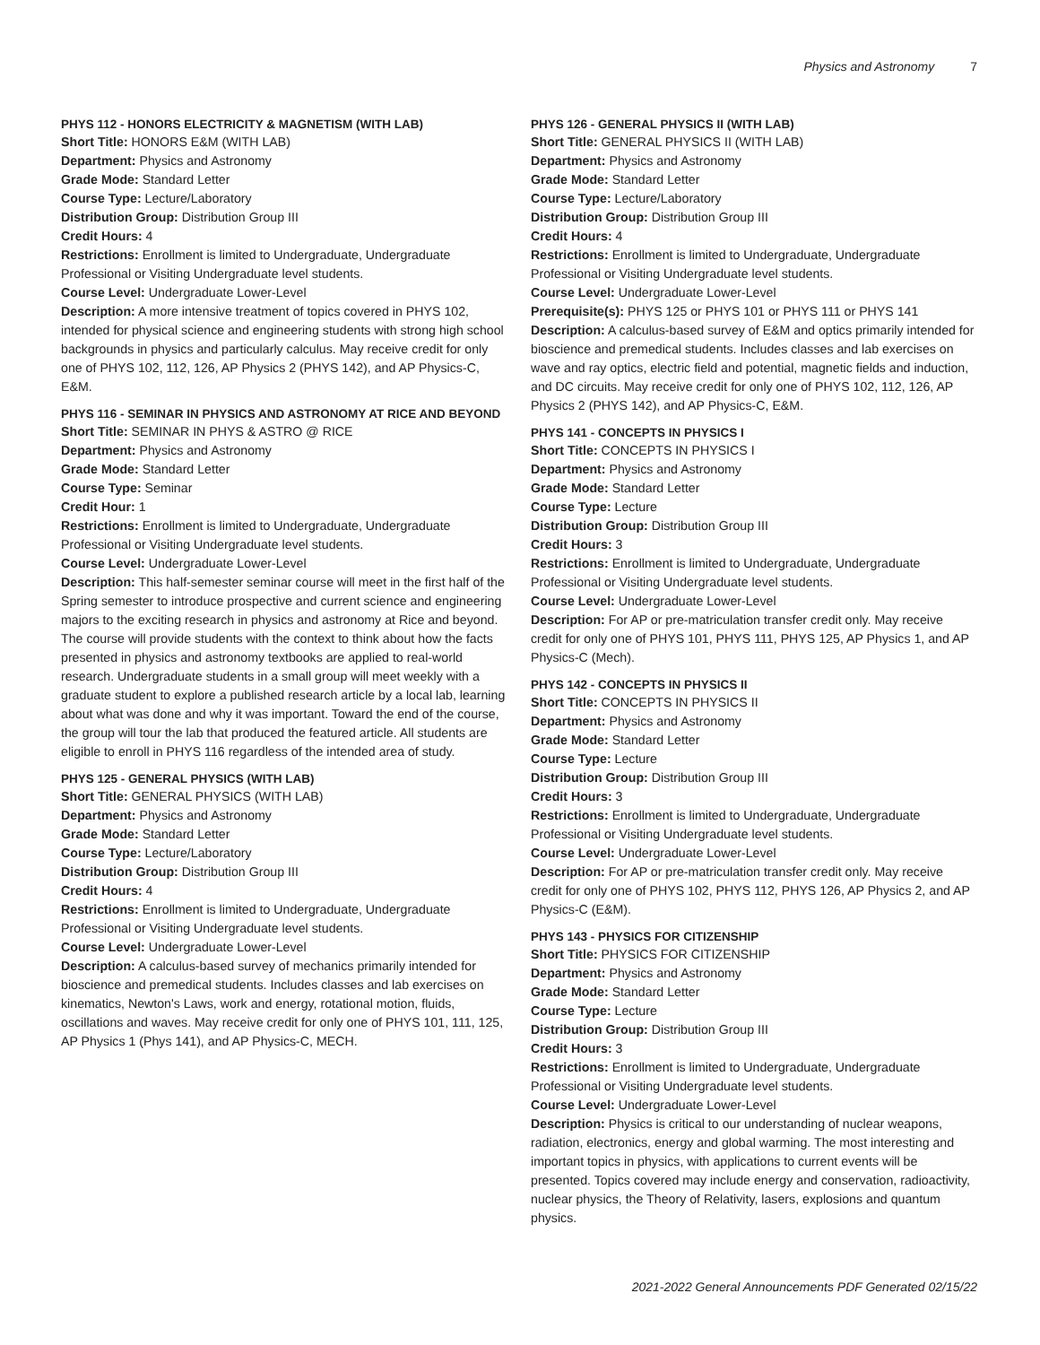Physics and Astronomy 7
PHYS 112 - HONORS ELECTRICITY & MAGNETISM (WITH LAB)
Short Title: HONORS E&M (WITH LAB)
Department: Physics and Astronomy
Grade Mode: Standard Letter
Course Type: Lecture/Laboratory
Distribution Group: Distribution Group III
Credit Hours: 4
Restrictions: Enrollment is limited to Undergraduate, Undergraduate Professional or Visiting Undergraduate level students.
Course Level: Undergraduate Lower-Level
Description: A more intensive treatment of topics covered in PHYS 102, intended for physical science and engineering students with strong high school backgrounds in physics and particularly calculus. May receive credit for only one of PHYS 102, 112, 126, AP Physics 2 (PHYS 142), and AP Physics-C, E&M.
PHYS 116 - SEMINAR IN PHYSICS AND ASTRONOMY AT RICE AND BEYOND
Short Title: SEMINAR IN PHYS & ASTRO @ RICE
Department: Physics and Astronomy
Grade Mode: Standard Letter
Course Type: Seminar
Credit Hour: 1
Restrictions: Enrollment is limited to Undergraduate, Undergraduate Professional or Visiting Undergraduate level students.
Course Level: Undergraduate Lower-Level
Description: This half-semester seminar course will meet in the first half of the Spring semester to introduce prospective and current science and engineering majors to the exciting research in physics and astronomy at Rice and beyond. The course will provide students with the context to think about how the facts presented in physics and astronomy textbooks are applied to real-world research. Undergraduate students in a small group will meet weekly with a graduate student to explore a published research article by a local lab, learning about what was done and why it was important. Toward the end of the course, the group will tour the lab that produced the featured article. All students are eligible to enroll in PHYS 116 regardless of the intended area of study.
PHYS 125 - GENERAL PHYSICS (WITH LAB)
Short Title: GENERAL PHYSICS (WITH LAB)
Department: Physics and Astronomy
Grade Mode: Standard Letter
Course Type: Lecture/Laboratory
Distribution Group: Distribution Group III
Credit Hours: 4
Restrictions: Enrollment is limited to Undergraduate, Undergraduate Professional or Visiting Undergraduate level students.
Course Level: Undergraduate Lower-Level
Description: A calculus-based survey of mechanics primarily intended for bioscience and premedical students. Includes classes and lab exercises on kinematics, Newton's Laws, work and energy, rotational motion, fluids, oscillations and waves. May receive credit for only one of PHYS 101, 111, 125, AP Physics 1 (Phys 141), and AP Physics-C, MECH.
PHYS 126 - GENERAL PHYSICS II (WITH LAB)
Short Title: GENERAL PHYSICS II (WITH LAB)
Department: Physics and Astronomy
Grade Mode: Standard Letter
Course Type: Lecture/Laboratory
Distribution Group: Distribution Group III
Credit Hours: 4
Restrictions: Enrollment is limited to Undergraduate, Undergraduate Professional or Visiting Undergraduate level students.
Course Level: Undergraduate Lower-Level
Prerequisite(s): PHYS 125 or PHYS 101 or PHYS 111 or PHYS 141
Description: A calculus-based survey of E&M and optics primarily intended for bioscience and premedical students. Includes classes and lab exercises on wave and ray optics, electric field and potential, magnetic fields and induction, and DC circuits. May receive credit for only one of PHYS 102, 112, 126, AP Physics 2 (PHYS 142), and AP Physics-C, E&M.
PHYS 141 - CONCEPTS IN PHYSICS I
Short Title: CONCEPTS IN PHYSICS I
Department: Physics and Astronomy
Grade Mode: Standard Letter
Course Type: Lecture
Distribution Group: Distribution Group III
Credit Hours: 3
Restrictions: Enrollment is limited to Undergraduate, Undergraduate Professional or Visiting Undergraduate level students.
Course Level: Undergraduate Lower-Level
Description: For AP or pre-matriculation transfer credit only. May receive credit for only one of PHYS 101, PHYS 111, PHYS 125, AP Physics 1, and AP Physics-C (Mech).
PHYS 142 - CONCEPTS IN PHYSICS II
Short Title: CONCEPTS IN PHYSICS II
Department: Physics and Astronomy
Grade Mode: Standard Letter
Course Type: Lecture
Distribution Group: Distribution Group III
Credit Hours: 3
Restrictions: Enrollment is limited to Undergraduate, Undergraduate Professional or Visiting Undergraduate level students.
Course Level: Undergraduate Lower-Level
Description: For AP or pre-matriculation transfer credit only. May receive credit for only one of PHYS 102, PHYS 112, PHYS 126, AP Physics 2, and AP Physics-C (E&M).
PHYS 143 - PHYSICS FOR CITIZENSHIP
Short Title: PHYSICS FOR CITIZENSHIP
Department: Physics and Astronomy
Grade Mode: Standard Letter
Course Type: Lecture
Distribution Group: Distribution Group III
Credit Hours: 3
Restrictions: Enrollment is limited to Undergraduate, Undergraduate Professional or Visiting Undergraduate level students.
Course Level: Undergraduate Lower-Level
Description: Physics is critical to our understanding of nuclear weapons, radiation, electronics, energy and global warming. The most interesting and important topics in physics, with applications to current events will be presented. Topics covered may include energy and conservation, radioactivity, nuclear physics, the Theory of Relativity, lasers, explosions and quantum physics.
2021-2022 General Announcements PDF Generated 02/15/22